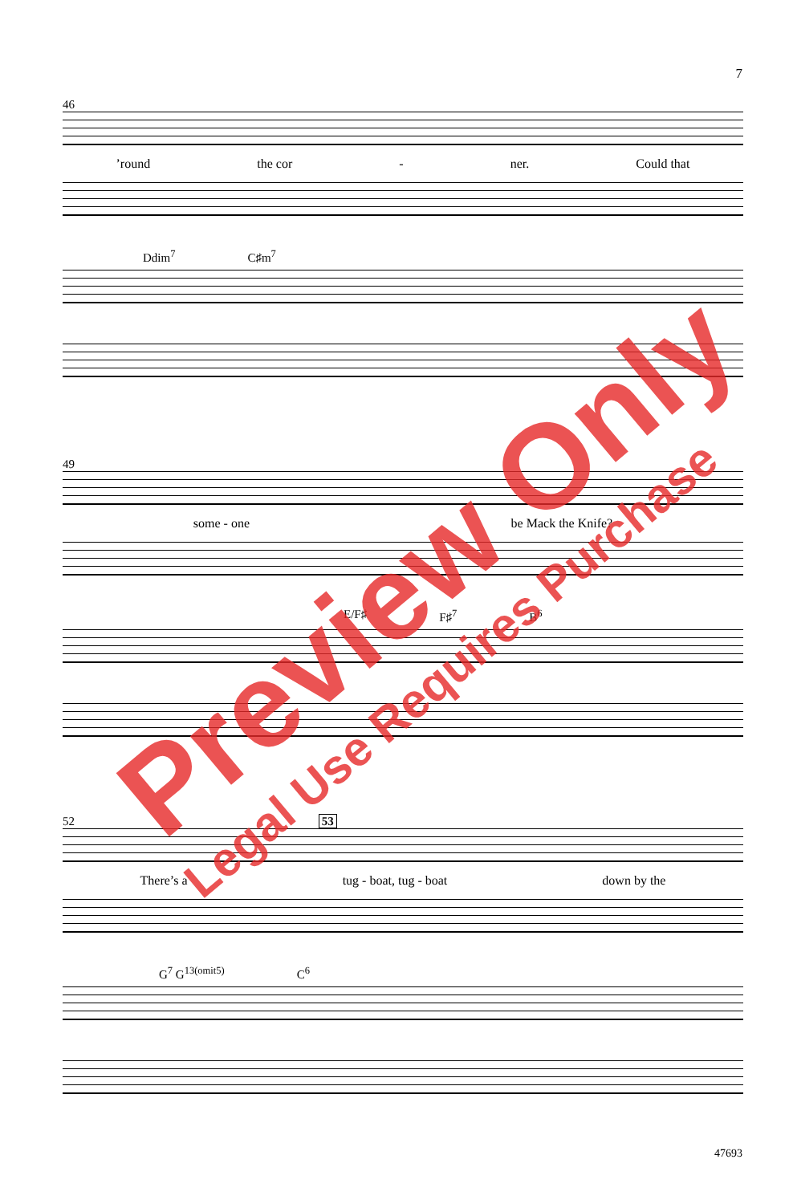7
46
’round the cor - ner. Could that
Ddim<sup>7</sup> C♯m<sup>7</sup>
49
some - one be Mack the Knife?
E/F♯ F♯<sup>7</sup> B<sup>6</sup>
52 53
There’s a tug - boat, tug - boat down by the
G<sup>7</sup> G<sup>13(omit5)</sup> C<sup>6</sup>
47693
Preview Only
Legal Use Requires Purchase